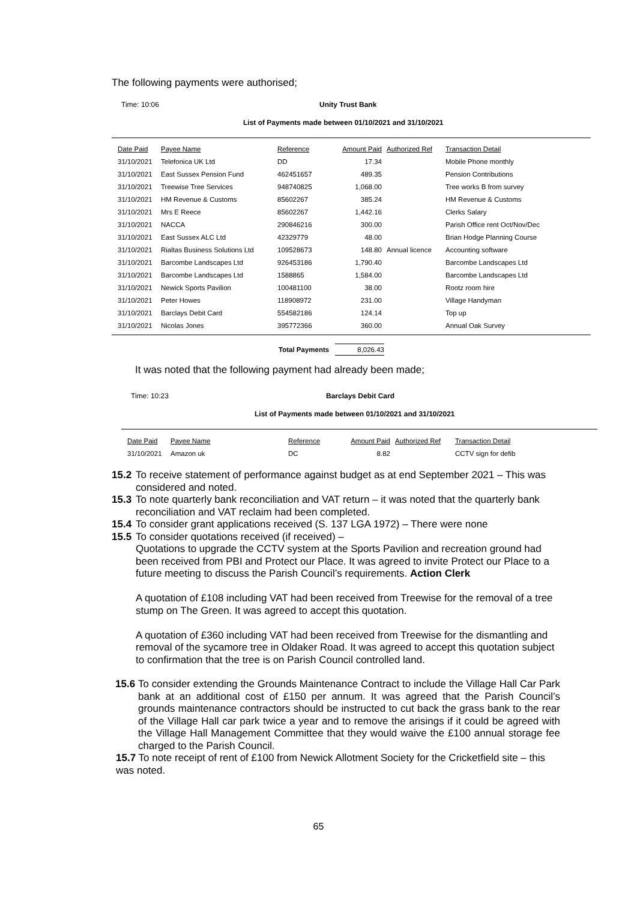The following payments were authorised;
Time: 10:06 Unity Trust Bank
List of Payments made between 01/10/2021 and 31/10/2021
| Date Paid | Payee Name | Reference | Amount Paid | Authorized Ref | Transaction Detail |
| --- | --- | --- | --- | --- | --- |
| 31/10/2021 | Telefonica UK Ltd | DD | 17.34 | | Mobile Phone monthly |
| 31/10/2021 | East Sussex Pension Fund | 462451657 | 489.35 | | Pension Contributions |
| 31/10/2021 | Treewise Tree Services | 948740825 | 1,068.00 | | Tree works B from survey |
| 31/10/2021 | HM Revenue & Customs | 85602267 | 385.24 | | HM Revenue & Customs |
| 31/10/2021 | Mrs E Reece | 85602267 | 1,442.16 | | Clerks Salary |
| 31/10/2021 | NACCA | 290846216 | 300.00 | | Parish Office rent Oct/Nov/Dec |
| 31/10/2021 | East Sussex ALC Ltd | 42329779 | 48.00 | | Brian Hodge Planning Course |
| 31/10/2021 | Rialtas Business Solutions Ltd | 109528673 | 148.80 | Annual licence | Accounting software |
| 31/10/2021 | Barcombe Landscapes Ltd | 926453186 | 1,790.40 | | Barcombe Landscapes Ltd |
| 31/10/2021 | Barcombe Landscapes Ltd | 1588865 | 1,584.00 | | Barcombe Landscapes Ltd |
| 31/10/2021 | Newick Sports Pavilion | 100481100 | 38.00 | | Rootz room hire |
| 31/10/2021 | Peter Howes | 118908972 | 231.00 | | Village Handyman |
| 31/10/2021 | Barclays Debit Card | 554582186 | 124.14 | | Top up |
| 31/10/2021 | Nicolas Jones | 395772366 | 360.00 | | Annual Oak Survey |
Total Payments 8,026.43
It was noted that the following payment had already been made;
Time: 10:23 Barclays Debit Card
List of Payments made between 01/10/2021 and 31/10/2021
| Date Paid | Payee Name | Reference | Amount Paid | Authorized Ref | Transaction Detail |
| --- | --- | --- | --- | --- | --- |
| 31/10/2021 | Amazon uk | DC | 8.82 | | CCTV sign for defib |
15.2 To receive statement of performance against budget as at end September 2021 – This was considered and noted.
15.3 To note quarterly bank reconciliation and VAT return – it was noted that the quarterly bank reconciliation and VAT reclaim had been completed.
15.4 To consider grant applications received (S. 137 LGA 1972) – There were none
15.5 To consider quotations received (if received) –
Quotations to upgrade the CCTV system at the Sports Pavilion and recreation ground had been received from PBI and Protect our Place. It was agreed to invite Protect our Place to a future meeting to discuss the Parish Council’s requirements. Action Clerk
A quotation of £108 including VAT had been received from Treewise for the removal of a tree stump on The Green. It was agreed to accept this quotation.
A quotation of £360 including VAT had been received from Treewise for the dismantling and removal of the sycamore tree in Oldaker Road. It was agreed to accept this quotation subject to confirmation that the tree is on Parish Council controlled land.
15.6 To consider extending the Grounds Maintenance Contract to include the Village Hall Car Park bank at an additional cost of £150 per annum. It was agreed that the Parish Council’s grounds maintenance contractors should be instructed to cut back the grass bank to the rear of the Village Hall car park twice a year and to remove the arisings if it could be agreed with the Village Hall Management Committee that they would waive the £100 annual storage fee charged to the Parish Council.
15.7 To note receipt of rent of £100 from Newick Allotment Society for the Cricketfield site – this was noted.
65